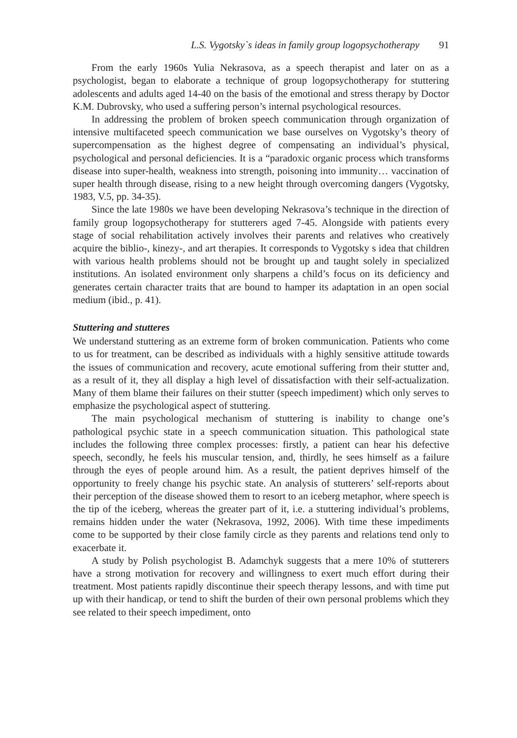L.S. Vygotsky`s ideas in family group logopsychotherapy 91
From the early 1960s Yulia Nekrasova, as a speech therapist and later on as a psychologist, began to elaborate a technique of group logopsychotherapy for stuttering adolescents and adults aged 14-40 on the basis of the emotional and stress therapy by Doctor K.M. Dubrovsky, who used a suffering person’s internal psychological resources.
In addressing the problem of broken speech communication through organization of intensive multifaceted speech communication we base ourselves on Vygotsky’s theory of supercompensation as the highest degree of compensating an individual’s physical, psychological and personal deficiencies. It is a “paradoxic organic process which transforms disease into super-health, weakness into strength, poisoning into immunity… vaccination of super health through disease, rising to a new height through overcoming dangers (Vygotsky, 1983, V.5, pp. 34-35).
Since the late 1980s we have been developing Nekrasova’s technique in the direction of family group logopsychotherapy for stutterers aged 7-45. Alongside with patients every stage of social rehabilitation actively involves their parents and relatives who creatively acquire the biblio-, kinezy-, and art therapies. It corresponds to Vygotsky s idea that children with various health problems should not be brought up and taught solely in specialized institutions. An isolated environment only sharpens a child’s focus on its deficiency and generates certain character traits that are bound to hamper its adaptation in an open social medium (ibid., p. 41).
Stuttering and stutteres
We understand stuttering as an extreme form of broken communication. Patients who come to us for treatment, can be described as individuals with a highly sensitive attitude towards the issues of communication and recovery, acute emotional suffering from their stutter and, as a result of it, they all display a high level of dissatisfaction with their self-actualization. Many of them blame their failures on their stutter (speech impediment) which only serves to emphasize the psychological aspect of stuttering.
The main psychological mechanism of stuttering is inability to change one’s pathological psychic state in a speech communication situation. This pathological state includes the following three complex processes: firstly, a patient can hear his defective speech, secondly, he feels his muscular tension, and, thirdly, he sees himself as a failure through the eyes of people around him. As a result, the patient deprives himself of the opportunity to freely change his psychic state. An analysis of stutterers’ self-reports about their perception of the disease showed them to resort to an iceberg metaphor, where speech is the tip of the iceberg, whereas the greater part of it, i.e. a stuttering individual’s problems, remains hidden under the water (Nekrasova, 1992, 2006). With time these impediments come to be supported by their close family circle as they parents and relations tend only to exacerbate it.
A study by Polish psychologist B. Adamchyk suggests that a mere 10% of stutterers have a strong motivation for recovery and willingness to exert much effort during their treatment. Most patients rapidly discontinue their speech therapy lessons, and with time put up with their handicap, or tend to shift the burden of their own personal problems which they see related to their speech impediment, onto